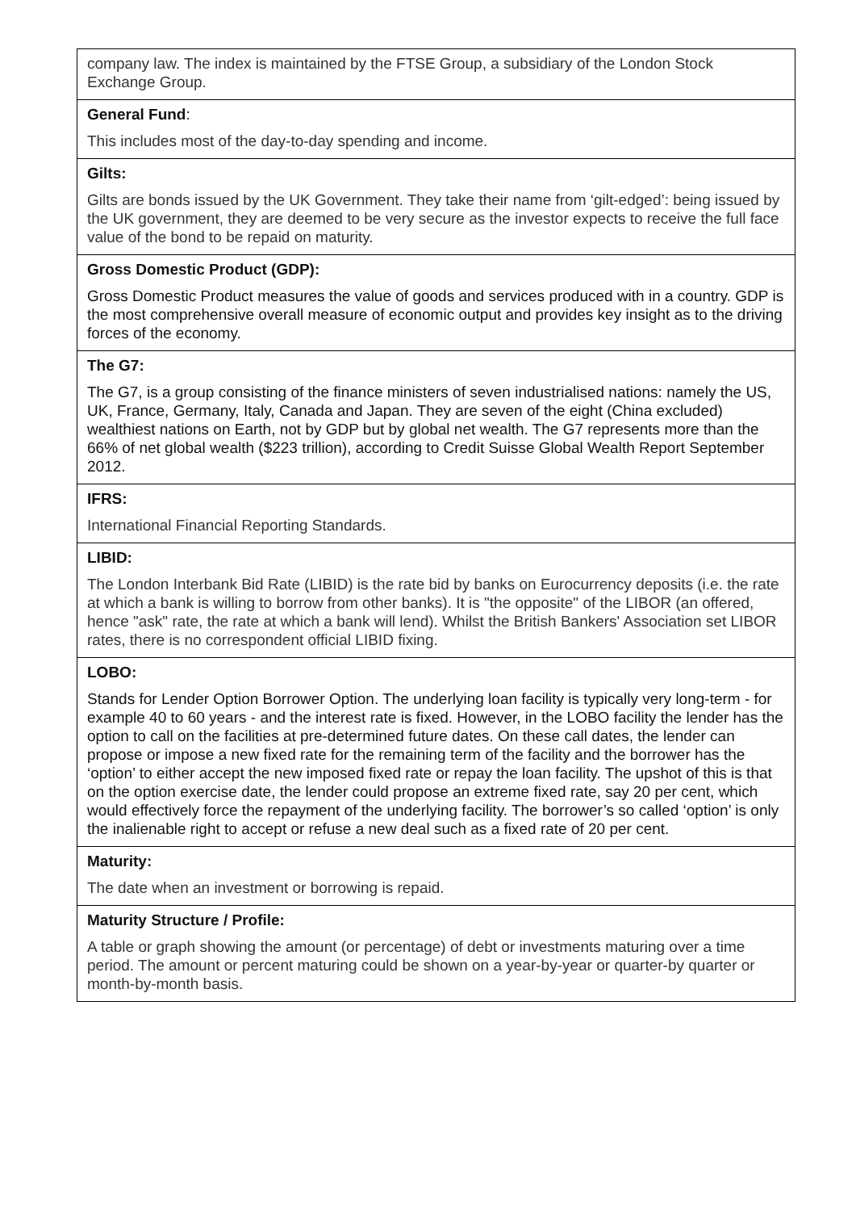| company law. The index is maintained by the FTSE Group, a subsidiary of the London Stock Exchange Group. |
| General Fund : This includes most of the day-to-day spending and income. |
| Gilts: Gilts are bonds issued by the UK Government. They take their name from ‘gilt-edged’: being issued by the UK government, they are deemed to be very secure as the investor expects to receive the full face value of the bond to be repaid on maturity. |
| Gross Domestic Product (GDP): Gross Domestic Product measures the value of goods and services produced with in a country. GDP is the most comprehensive overall measure of economic output and provides key insight as to the driving forces of the economy. |
| The G7: The G7, is a group consisting of the finance ministers of seven industrialised nations: namely the US, UK, France, Germany, Italy, Canada and Japan. They are seven of the eight (China excluded) wealthiest nations on Earth, not by GDP but by global net wealth. The G7 represents more than the 66% of net global wealth ($223 trillion), according to Credit Suisse Global Wealth Report September 2012. |
| IFRS: International Financial Reporting Standards. |
| LIBID: The London Interbank Bid Rate (LIBID) is the rate bid by banks on Eurocurrency deposits (i.e. the rate at which a bank is willing to borrow from other banks). It is "the opposite" of the LIBOR (an offered, hence "ask" rate, the rate at which a bank will lend). Whilst the British Bankers' Association set LIBOR rates, there is no correspondent official LIBID fixing. |
| LOBO: Stands for Lender Option Borrower Option. The underlying loan facility is typically very long-term - for example 40 to 60 years - and the interest rate is fixed. However, in the LOBO facility the lender has the option to call on the facilities at pre-determined future dates. On these call dates, the lender can propose or impose a new fixed rate for the remaining term of the facility and the borrower has the ‘option’ to either accept the new imposed fixed rate or repay the loan facility. The upshot of this is that on the option exercise date, the lender could propose an extreme fixed rate, say 20 per cent, which would effectively force the repayment of the underlying facility. The borrower’s so called ‘option’ is only the inalienable right to accept or refuse a new deal such as a fixed rate of 20 per cent. |
| Maturity: The date when an investment or borrowing is repaid. |
| Maturity Structure / Profile: A table or graph showing the amount (or percentage) of debt or investments maturing over a time period. The amount or percent maturing could be shown on a year-by-year or quarter-by quarter or month-by-month basis. |